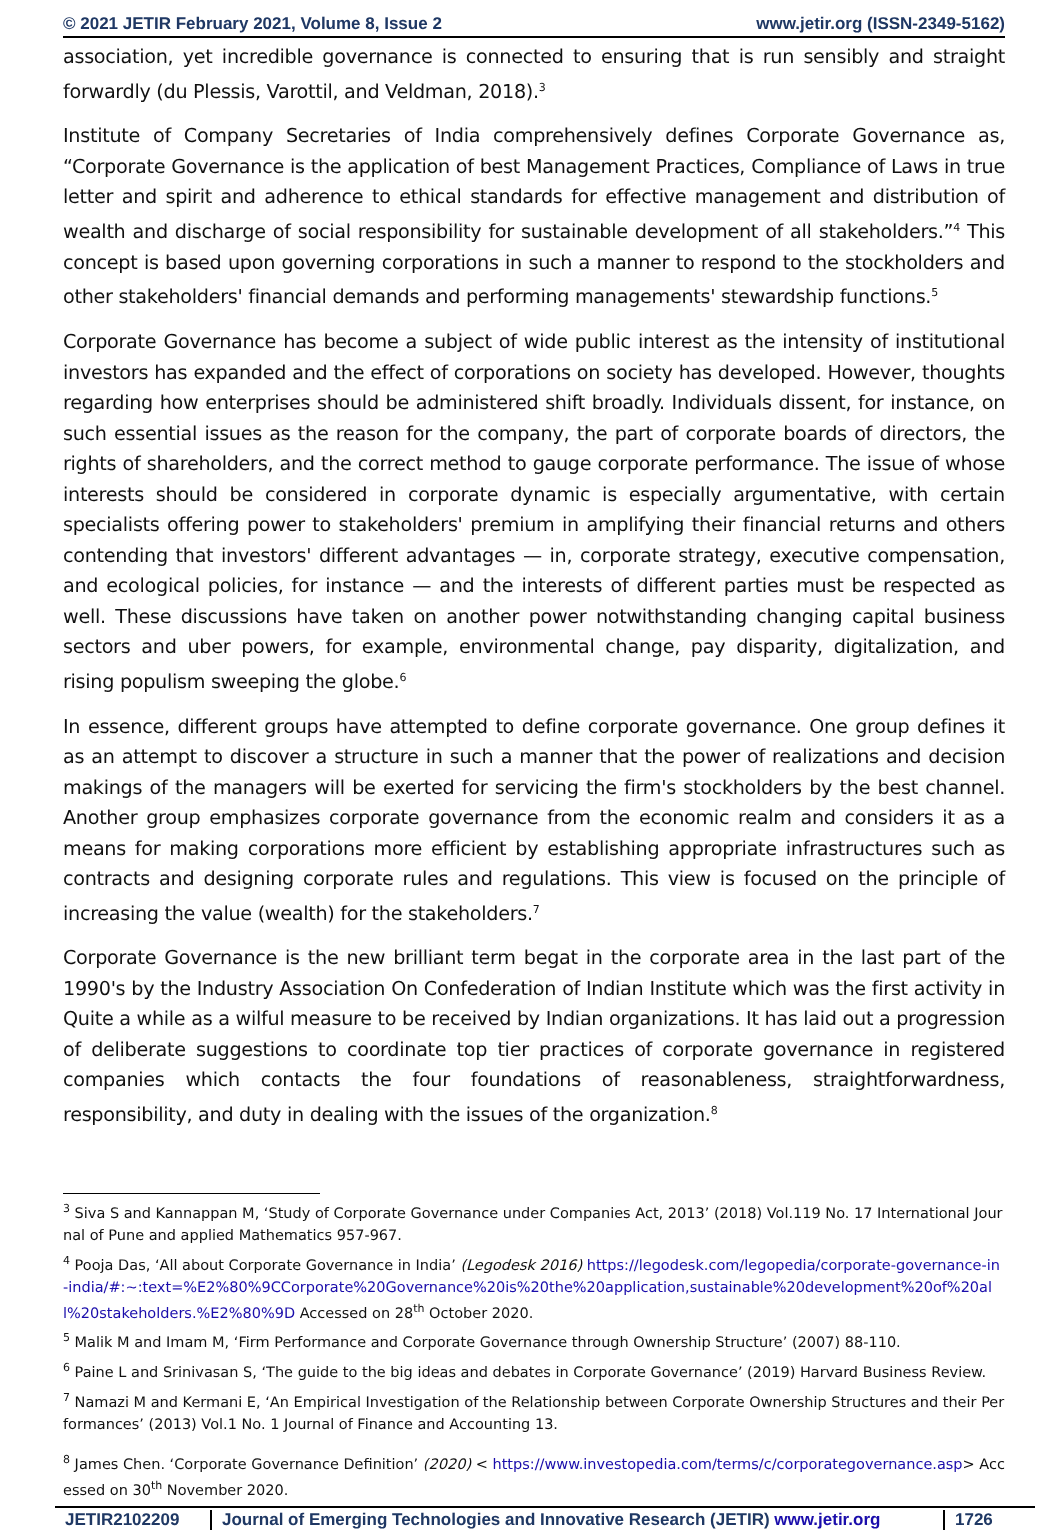© 2021 JETIR February 2021, Volume 8, Issue 2 www.jetir.org (ISSN-2349-5162)
association, yet incredible governance is connected to ensuring that is run sensibly and straight forwardly (du Plessis, Varottil, and Veldman, 2018).<sup>3</sup>
Institute of Company Secretaries of India comprehensively defines Corporate Governance as, “Corporate Governance is the application of best Management Practices, Compliance of Laws in true letter and spirit and adherence to ethical standards for effective management and distribution of wealth and discharge of social responsibility for sustainable development of all stakeholders.”<sup>4</sup> This concept is based upon governing corporations in such a manner to respond to the stockholders and other stakeholders' financial demands and performing managements' stewardship functions.<sup>5</sup>
Corporate Governance has become a subject of wide public interest as the intensity of institutional investors has expanded and the effect of corporations on society has developed. However, thoughts regarding how enterprises should be administered shift broadly. Individuals dissent, for instance, on such essential issues as the reason for the company, the part of corporate boards of directors, the rights of shareholders, and the correct method to gauge corporate performance. The issue of whose interests should be considered in corporate dynamic is especially argumentative, with certain specialists offering power to stakeholders' premium in amplifying their financial returns and others contending that investors' different advantages — in, corporate strategy, executive compensation, and ecological policies, for instance — and the interests of different parties must be respected as well. These discussions have taken on another power notwithstanding changing capital business sectors and uber powers, for example, environmental change, pay disparity, digitalization, and rising populism sweeping the globe.<sup>6</sup>
In essence, different groups have attempted to define corporate governance. One group defines it as an attempt to discover a structure in such a manner that the power of realizations and decision makings of the managers will be exerted for servicing the firm's stockholders by the best channel. Another group emphasizes corporate governance from the economic realm and considers it as a means for making corporations more efficient by establishing appropriate infrastructures such as contracts and designing corporate rules and regulations. This view is focused on the principle of increasing the value (wealth) for the stakeholders.<sup>7</sup>
Corporate Governance is the new brilliant term begat in the corporate area in the last part of the 1990's by the Industry Association On Confederation of Indian Institute which was the first activity in Quite a while as a wilful measure to be received by Indian organizations. It has laid out a progression of deliberate suggestions to coordinate top tier practices of corporate governance in registered companies which contacts the four foundations of reasonableness, straightforwardness, responsibility, and duty in dealing with the issues of the organization.<sup>8</sup>
<sup>3</sup> Siva S and Kannappan M, ‘Study of Corporate Governance under Companies Act, 2013’ (2018) Vol.119 No. 17 International Journal of Pune and applied Mathematics 957-967.
<sup>4</sup> Pooja Das, ‘All about Corporate Governance in India’ (Legodesk 2016) https://legodesk.com/legopedia/corporate-governance-in-india/#:~:text=%E2%80%9CCorporate%20Governance%20is%20the%20application,sustainable%20development%20of%20all%20stakeholders.%E2%80%9D Accessed on 28<sup>th</sup> October 2020.
<sup>5</sup> Malik M and Imam M, ‘Firm Performance and Corporate Governance through Ownership Structure’ (2007) 88-110.
<sup>6</sup> Paine L and Srinivasan S, ‘The guide to the big ideas and debates in Corporate Governance’ (2019) Harvard Business Review.
<sup>7</sup> Namazi M and Kermani E, ‘An Empirical Investigation of the Relationship between Corporate Ownership Structures and their Performances’ (2013) Vol.1 No. 1 Journal of Finance and Accounting 13.
<sup>8</sup> James Chen. ‘Corporate Governance Definition’ (2020) < https://www.investopedia.com/terms/c/corporategovernance.asp> Accessed on 30<sup>th</sup> November 2020.
JETIR2102209 Journal of Emerging Technologies and Innovative Research (JETIR) www.jetir.org
1726